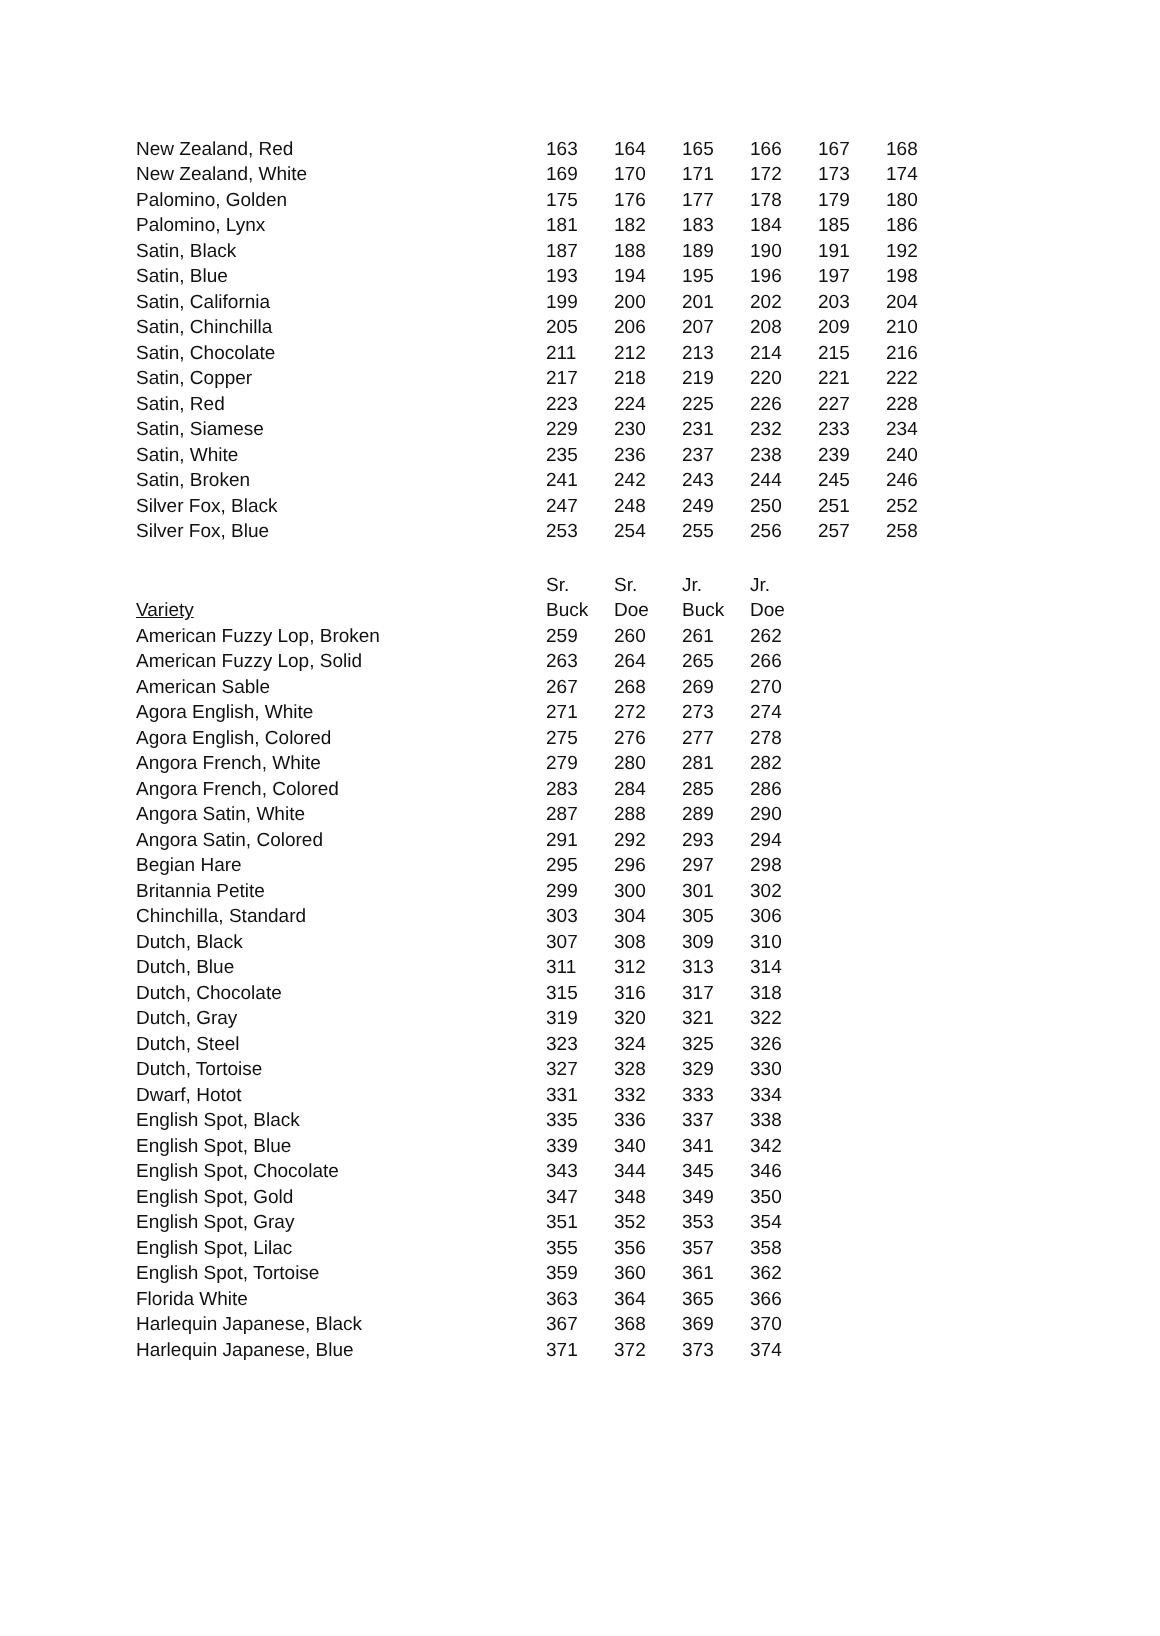| New Zealand, Red | 163 | 164 | 165 | 166 | 167 | 168 |
| New Zealand, White | 169 | 170 | 171 | 172 | 173 | 174 |
| Palomino, Golden | 175 | 176 | 177 | 178 | 179 | 180 |
| Palomino, Lynx | 181 | 182 | 183 | 184 | 185 | 186 |
| Satin, Black | 187 | 188 | 189 | 190 | 191 | 192 |
| Satin, Blue | 193 | 194 | 195 | 196 | 197 | 198 |
| Satin, California | 199 | 200 | 201 | 202 | 203 | 204 |
| Satin, Chinchilla | 205 | 206 | 207 | 208 | 209 | 210 |
| Satin, Chocolate | 211 | 212 | 213 | 214 | 215 | 216 |
| Satin, Copper | 217 | 218 | 219 | 220 | 221 | 222 |
| Satin, Red | 223 | 224 | 225 | 226 | 227 | 228 |
| Satin, Siamese | 229 | 230 | 231 | 232 | 233 | 234 |
| Satin, White | 235 | 236 | 237 | 238 | 239 | 240 |
| Satin, Broken | 241 | 242 | 243 | 244 | 245 | 246 |
| Silver Fox, Black | 247 | 248 | 249 | 250 | 251 | 252 |
| Silver Fox, Blue | 253 | 254 | 255 | 256 | 257 | 258 |
| | Sr. | Sr. | Jr. | Jr. |
| --- | --- | --- | --- | --- |
| Variety | Buck | Doe | Buck | Doe |
| American Fuzzy Lop, Broken | 259 | 260 | 261 | 262 |
| American Fuzzy Lop, Solid | 263 | 264 | 265 | 266 |
| American Sable | 267 | 268 | 269 | 270 |
| Agora English, White | 271 | 272 | 273 | 274 |
| Agora English, Colored | 275 | 276 | 277 | 278 |
| Angora French, White | 279 | 280 | 281 | 282 |
| Angora French, Colored | 283 | 284 | 285 | 286 |
| Angora Satin, White | 287 | 288 | 289 | 290 |
| Angora Satin, Colored | 291 | 292 | 293 | 294 |
| Begian Hare | 295 | 296 | 297 | 298 |
| Britannia Petite | 299 | 300 | 301 | 302 |
| Chinchilla, Standard | 303 | 304 | 305 | 306 |
| Dutch, Black | 307 | 308 | 309 | 310 |
| Dutch, Blue | 311 | 312 | 313 | 314 |
| Dutch, Chocolate | 315 | 316 | 317 | 318 |
| Dutch, Gray | 319 | 320 | 321 | 322 |
| Dutch, Steel | 323 | 324 | 325 | 326 |
| Dutch, Tortoise | 327 | 328 | 329 | 330 |
| Dwarf, Hotot | 331 | 332 | 333 | 334 |
| English Spot, Black | 335 | 336 | 337 | 338 |
| English Spot, Blue | 339 | 340 | 341 | 342 |
| English Spot, Chocolate | 343 | 344 | 345 | 346 |
| English Spot, Gold | 347 | 348 | 349 | 350 |
| English Spot, Gray | 351 | 352 | 353 | 354 |
| English Spot, Lilac | 355 | 356 | 357 | 358 |
| English Spot, Tortoise | 359 | 360 | 361 | 362 |
| Florida White | 363 | 364 | 365 | 366 |
| Harlequin Japanese, Black | 367 | 368 | 369 | 370 |
| Harlequin Japanese, Blue | 371 | 372 | 373 | 374 |